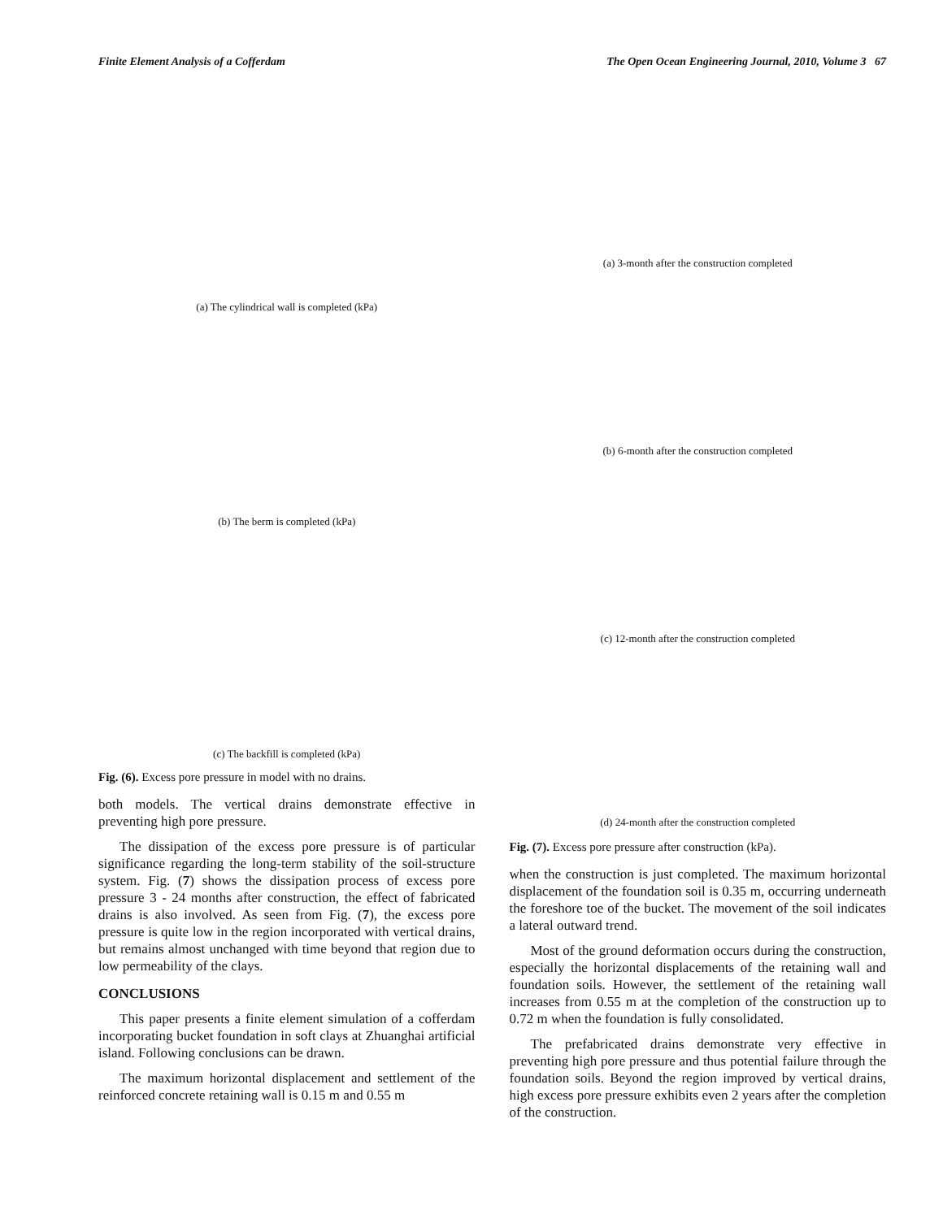Finite Element Analysis of a Cofferdam The Open Ocean Engineering Journal, 2010, Volume 3 67
(a) The cylindrical wall is completed (kPa)
(b) The berm is completed (kPa)
(c) The backfill is completed (kPa)
Fig. (6). Excess pore pressure in model with no drains.
both models. The vertical drains demonstrate effective in preventing high pore pressure.
The dissipation of the excess pore pressure is of particular significance regarding the long-term stability of the soil-structure system. Fig. (7) shows the dissipation process of excess pore pressure 3 - 24 months after construction, the effect of fabricated drains is also involved. As seen from Fig. (7), the excess pore pressure is quite low in the region incorporated with vertical drains, but remains almost unchanged with time beyond that region due to low permeability of the clays.
CONCLUSIONS
This paper presents a finite element simulation of a cofferdam incorporating bucket foundation in soft clays at Zhuanghai artificial island. Following conclusions can be drawn.
The maximum horizontal displacement and settlement of the reinforced concrete retaining wall is 0.15 m and 0.55 m
(a) 3-month after the construction completed
(b) 6-month after the construction completed
(c) 12-month after the construction completed
(d) 24-month after the construction completed
Fig. (7). Excess pore pressure after construction (kPa).
when the construction is just completed. The maximum horizontal displacement of the foundation soil is 0.35 m, occurring underneath the foreshore toe of the bucket. The movement of the soil indicates a lateral outward trend.
Most of the ground deformation occurs during the construction, especially the horizontal displacements of the retaining wall and foundation soils. However, the settlement of the retaining wall increases from 0.55 m at the completion of the construction up to 0.72 m when the foundation is fully consolidated.
The prefabricated drains demonstrate very effective in preventing high pore pressure and thus potential failure through the foundation soils. Beyond the region improved by vertical drains, high excess pore pressure exhibits even 2 years after the completion of the construction.